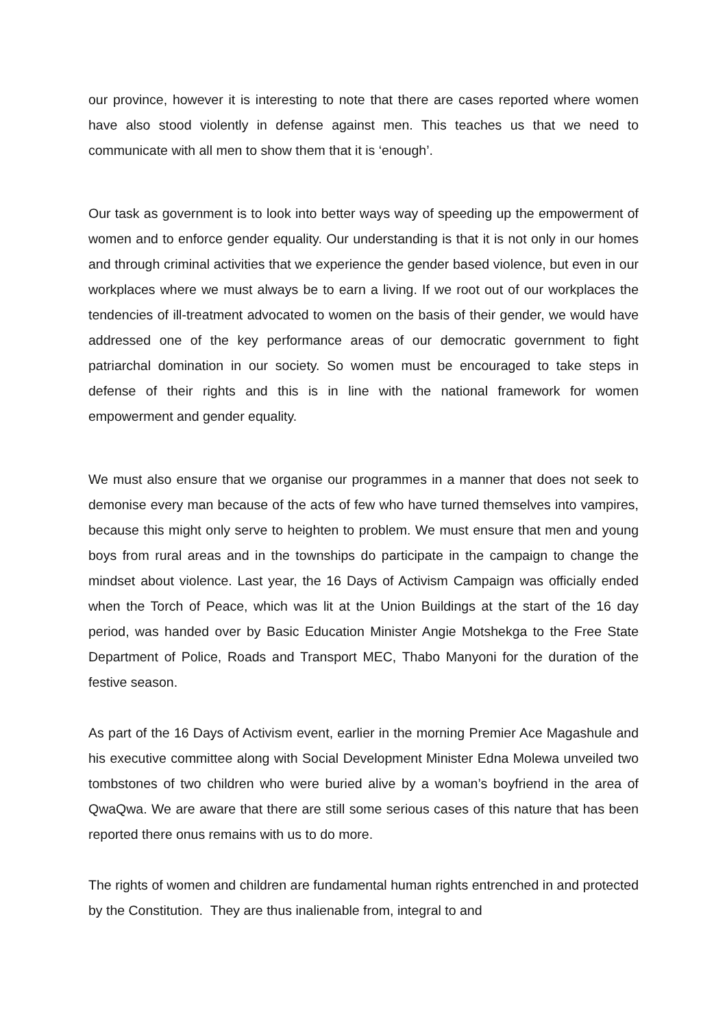our province, however it is interesting to note that there are cases reported where women have also stood violently in defense against men. This teaches us that we need to communicate with all men to show them that it is ‘enough’.
Our task as government is to look into better ways way of speeding up the empowerment of women and to enforce gender equality. Our understanding is that it is not only in our homes and through criminal activities that we experience the gender based violence, but even in our workplaces where we must always be to earn a living. If we root out of our workplaces the tendencies of ill-treatment advocated to women on the basis of their gender, we would have addressed one of the key performance areas of our democratic government to fight patriarchal domination in our society. So women must be encouraged to take steps in defense of their rights and this is in line with the national framework for women empowerment and gender equality.
We must also ensure that we organise our programmes in a manner that does not seek to demonise every man because of the acts of few who have turned themselves into vampires, because this might only serve to heighten to problem. We must ensure that men and young boys from rural areas and in the townships do participate in the campaign to change the mindset about violence. Last year, the 16 Days of Activism Campaign was officially ended when the Torch of Peace, which was lit at the Union Buildings at the start of the 16 day period, was handed over by Basic Education Minister Angie Motshekga to the Free State Department of Police, Roads and Transport MEC, Thabo Manyoni for the duration of the festive season.
As part of the 16 Days of Activism event, earlier in the morning Premier Ace Magashule and his executive committee along with Social Development Minister Edna Molewa unveiled two tombstones of two children who were buried alive by a woman’s boyfriend in the area of QwaQwa. We are aware that there are still some serious cases of this nature that has been reported there onus remains with us to do more.
The rights of women and children are fundamental human rights entrenched in and protected by the Constitution. They are thus inalienable from, integral to and